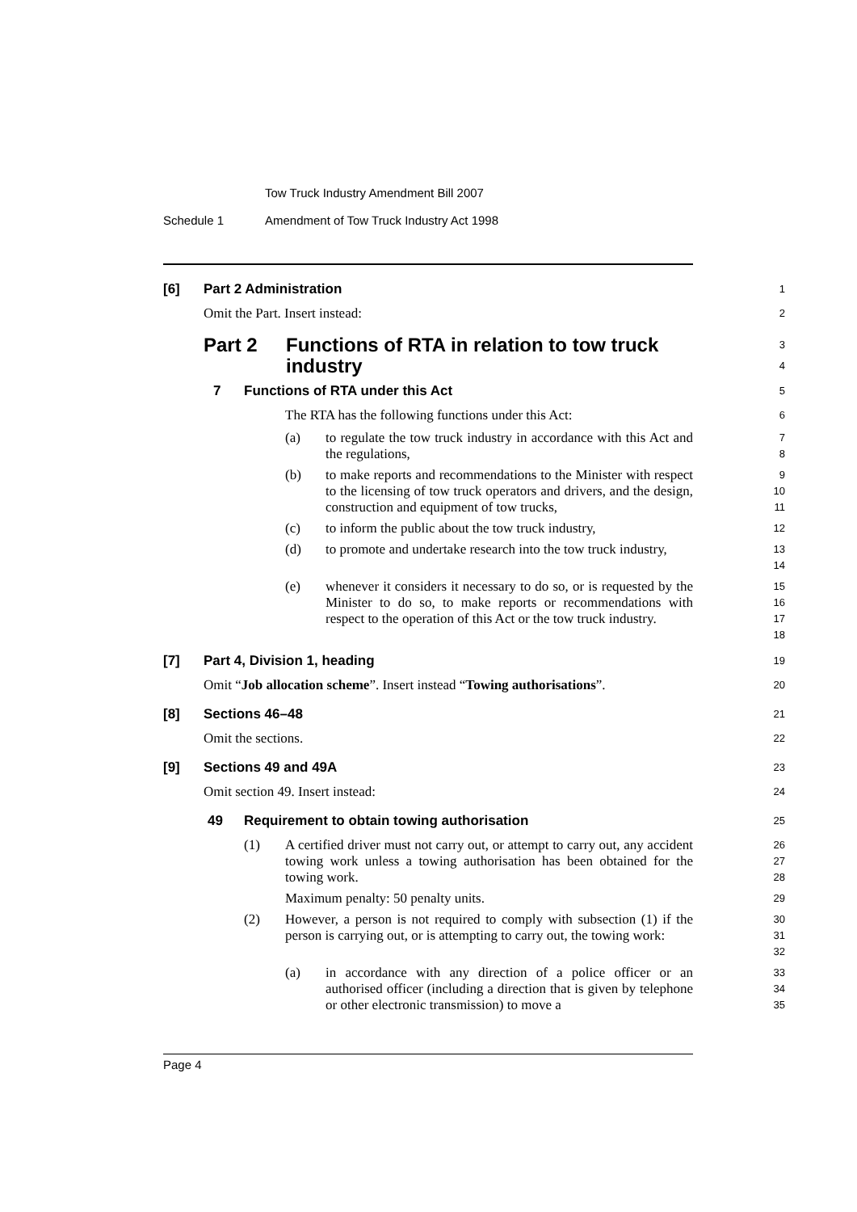Tow Truck Industry Amendment Bill 2007
Schedule 1 Amendment of Tow Truck Industry Act 1998
[6] Part 2 Administration
1
Omit the Part. Insert instead:
2
Part 2 Functions of RTA in relation to tow truck industry
3
4
7 Functions of RTA under this Act
5
The RTA has the following functions under this Act:
6
(a) to regulate the tow truck industry in accordance with this Act and the regulations,
7
8
(b) to make reports and recommendations to the Minister with respect to the licensing of tow truck operators and drivers, and the design, construction and equipment of tow trucks,
9
10
11
(c) to inform the public about the tow truck industry,
12
(d) to promote and undertake research into the tow truck industry,
13
14
(e) whenever it considers it necessary to do so, or is requested by the Minister to do so, to make reports or recommendations with respect to the operation of this Act or the tow truck industry.
15
16
17
18
[7] Part 4, Division 1, heading
19
Omit “Job allocation scheme”. Insert instead “Towing authorisations”.
20
[8] Sections 46–48
21
Omit the sections.
22
[9] Sections 49 and 49A
23
Omit section 49. Insert instead:
24
49 Requirement to obtain towing authorisation
25
(1) A certified driver must not carry out, or attempt to carry out, any accident towing work unless a towing authorisation has been obtained for the towing work.
26
27
28
Maximum penalty: 50 penalty units.
29
(2) However, a person is not required to comply with subsection (1) if the person is carrying out, or is attempting to carry out, the towing work:
30
31
32
(a) in accordance with any direction of a police officer or an authorised officer (including a direction that is given by telephone or other electronic transmission) to move a
33
34
35
Page 4